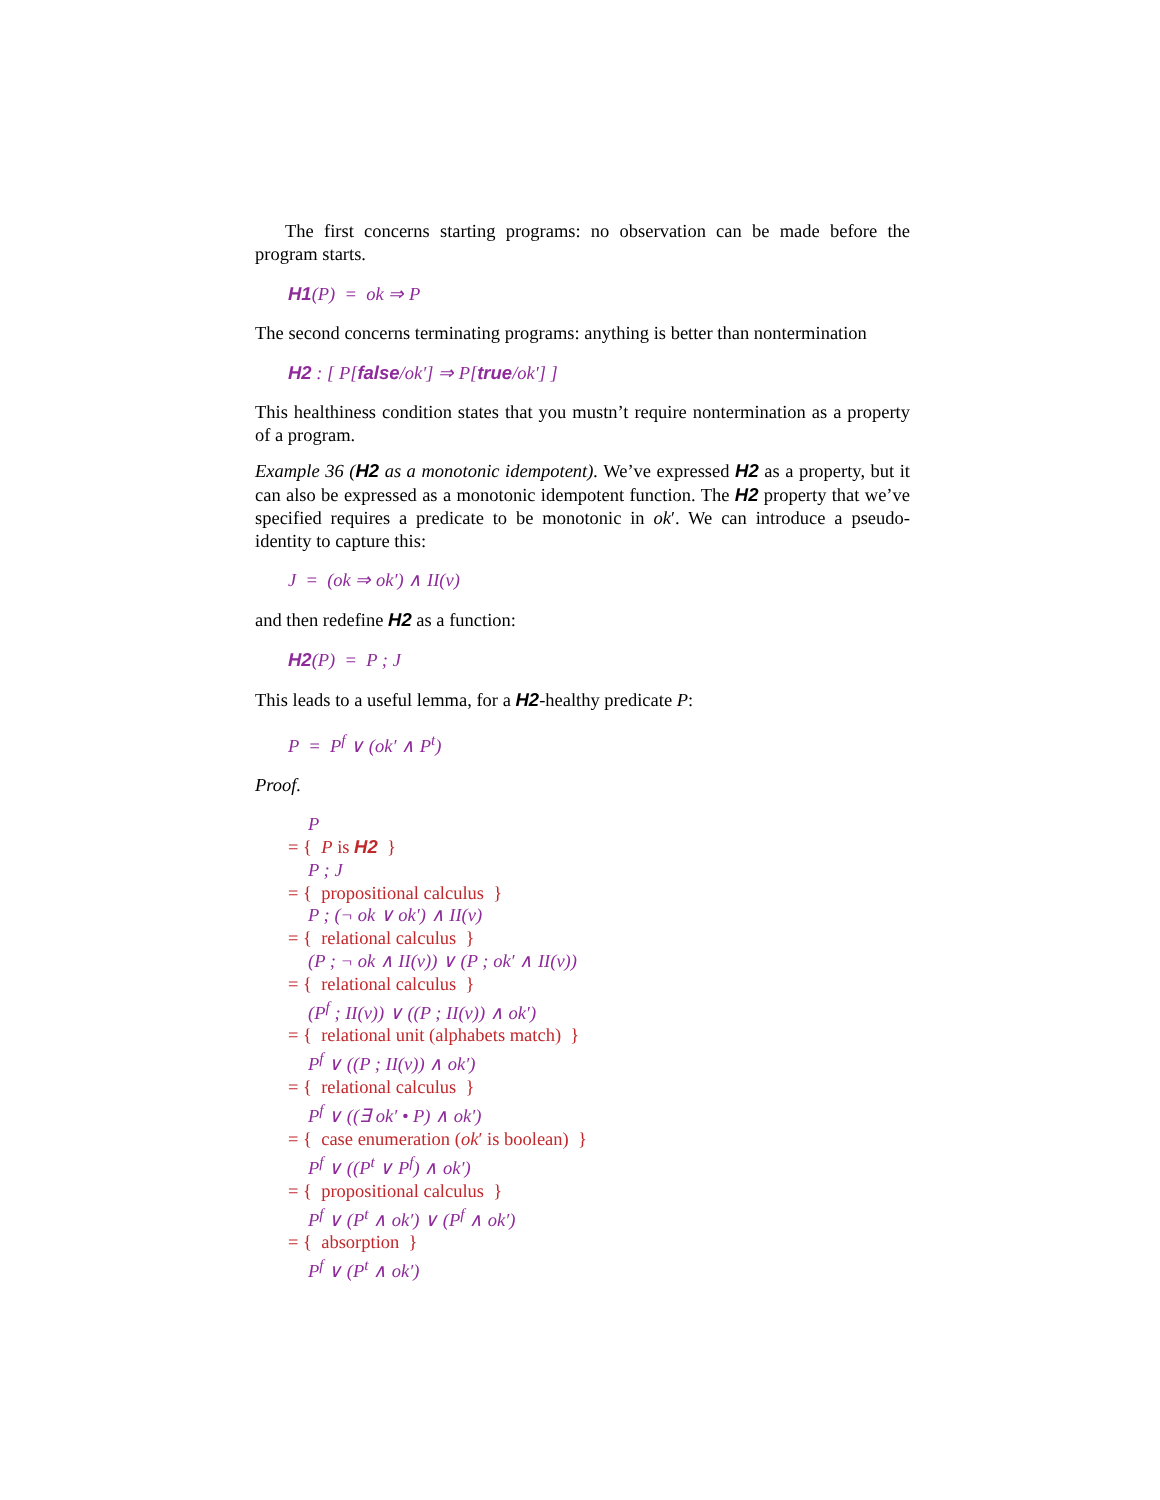The first concerns starting programs: no observation can be made before the program starts.
H1(P) = ok ⇒ P
The second concerns terminating programs: anything is better than nontermination
H2 : [ P[false/ok′] ⇒ P[true/ok′] ]
This healthiness condition states that you mustn’t require nontermination as a property of a program.
Example 36 (H2 as a monotonic idempotent). We’ve expressed H2 as a property, but it can also be expressed as a monotonic idempotent function. The H2 property that we’ve specified requires a predicate to be monotonic in ok′. We can introduce a pseudo-identity to capture this:
J = (ok ⇒ ok′) ∧ II(v)
and then redefine H2 as a function:
H2(P) = P ; J
This leads to a useful lemma, for a H2-healthy predicate P:
P = P<sup>f</sup> ∨ (ok′ ∧ P<sup>t</sup>)
Proof.
P
= { P is H2 }
P ; J
= { propositional calculus }
P ; (¬ ok ∨ ok′) ∧ II(v)
= { relational calculus }
(P ; ¬ ok ∧ II(v)) ∨ (P ; ok′ ∧ II(v))
= { relational calculus }
(P<sup>f</sup> ; II(v)) ∨ ((P ; II(v)) ∧ ok′)
= { relational unit (alphabets match) }
P<sup>f</sup> ∨ ((P ; II(v)) ∧ ok′)
= { relational calculus }
P<sup>f</sup> ∨ ((∃ ok′ • P) ∧ ok′)
= { case enumeration (ok′ is boolean) }
P<sup>f</sup> ∨ ((P<sup>t</sup> ∨ P<sup>f</sup>) ∧ ok′)
= { propositional calculus }
P<sup>f</sup> ∨ (P<sup>t</sup> ∧ ok′) ∨ (P<sup>f</sup> ∧ ok′)
= { absorption }
P<sup>f</sup> ∨ (P<sup>t</sup> ∧ ok′)